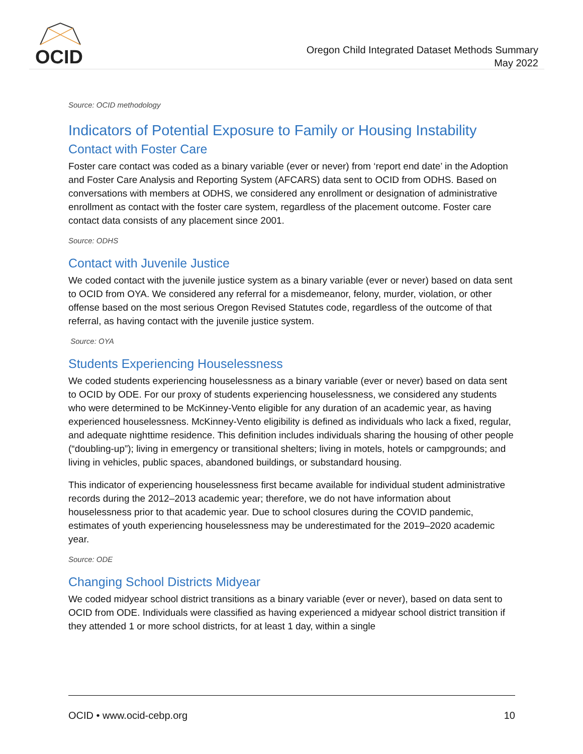OCID
Oregon Child Integrated Dataset Methods Summary
May 2022
Source: OCID methodology
Indicators of Potential Exposure to Family or Housing Instability
Contact with Foster Care
Foster care contact was coded as a binary variable (ever or never) from ‘report end date’ in the Adoption and Foster Care Analysis and Reporting System (AFCARS) data sent to OCID from ODHS. Based on conversations with members at ODHS, we considered any enrollment or designation of administrative enrollment as contact with the foster care system, regardless of the placement outcome. Foster care contact data consists of any placement since 2001.
Source: ODHS
Contact with Juvenile Justice
We coded contact with the juvenile justice system as a binary variable (ever or never) based on data sent to OCID from OYA. We considered any referral for a misdemeanor, felony, murder, violation, or other offense based on the most serious Oregon Revised Statutes code, regardless of the outcome of that referral, as having contact with the juvenile justice system.
Source: OYA
Students Experiencing Houselessness
We coded students experiencing houselessness as a binary variable (ever or never) based on data sent to OCID by ODE. For our proxy of students experiencing houselessness, we considered any students who were determined to be McKinney-Vento eligible for any duration of an academic year, as having experienced houselessness. McKinney-Vento eligibility is defined as individuals who lack a fixed, regular, and adequate nighttime residence. This definition includes individuals sharing the housing of other people (“doubling-up”); living in emergency or transitional shelters; living in motels, hotels or campgrounds; and living in vehicles, public spaces, abandoned buildings, or substandard housing.
This indicator of experiencing houselessness first became available for individual student administrative records during the 2012–2013 academic year; therefore, we do not have information about houselessness prior to that academic year. Due to school closures during the COVID pandemic, estimates of youth experiencing houselessness may be underestimated for the 2019–2020 academic year.
Source: ODE
Changing School Districts Midyear
We coded midyear school district transitions as a binary variable (ever or never), based on data sent to OCID from ODE. Individuals were classified as having experienced a midyear school district transition if they attended 1 or more school districts, for at least 1 day, within a single
OCID • www.ocid-cebp.org 10